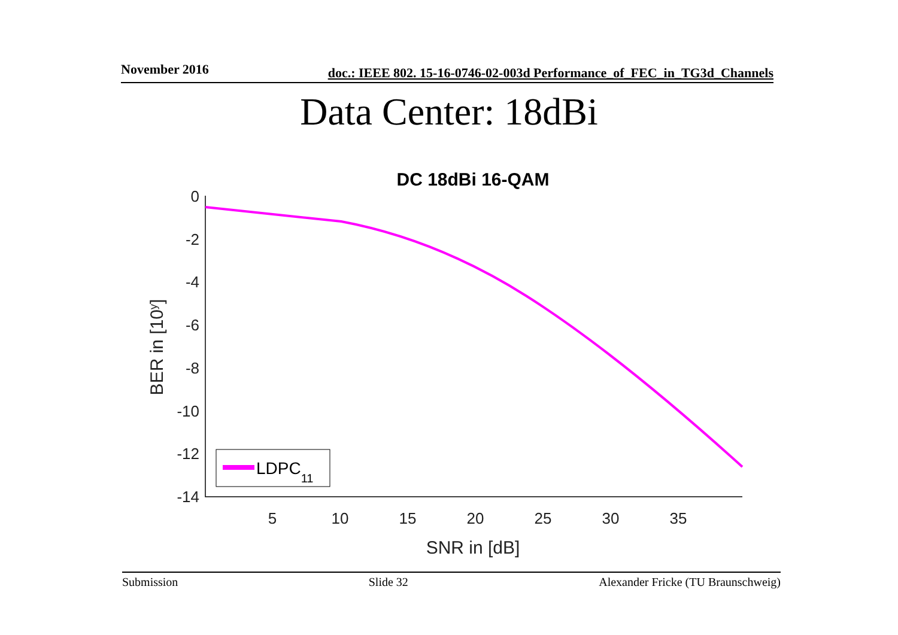November 2016 doc.: IEEE 802. 15-16-0746-02-003d Performance_of_FEC_in_TG3d_Channels
Data Center: 18dBi
DC 18dBi 16-QAM
0
-2
-4
-6
-8
-10
-12
-14
5
10
15
20
25
30
35
SNR in [dB]
BER in [10y]
LDPC11
Submission Slide 32 Alexander Fricke (TU Braunschweig)